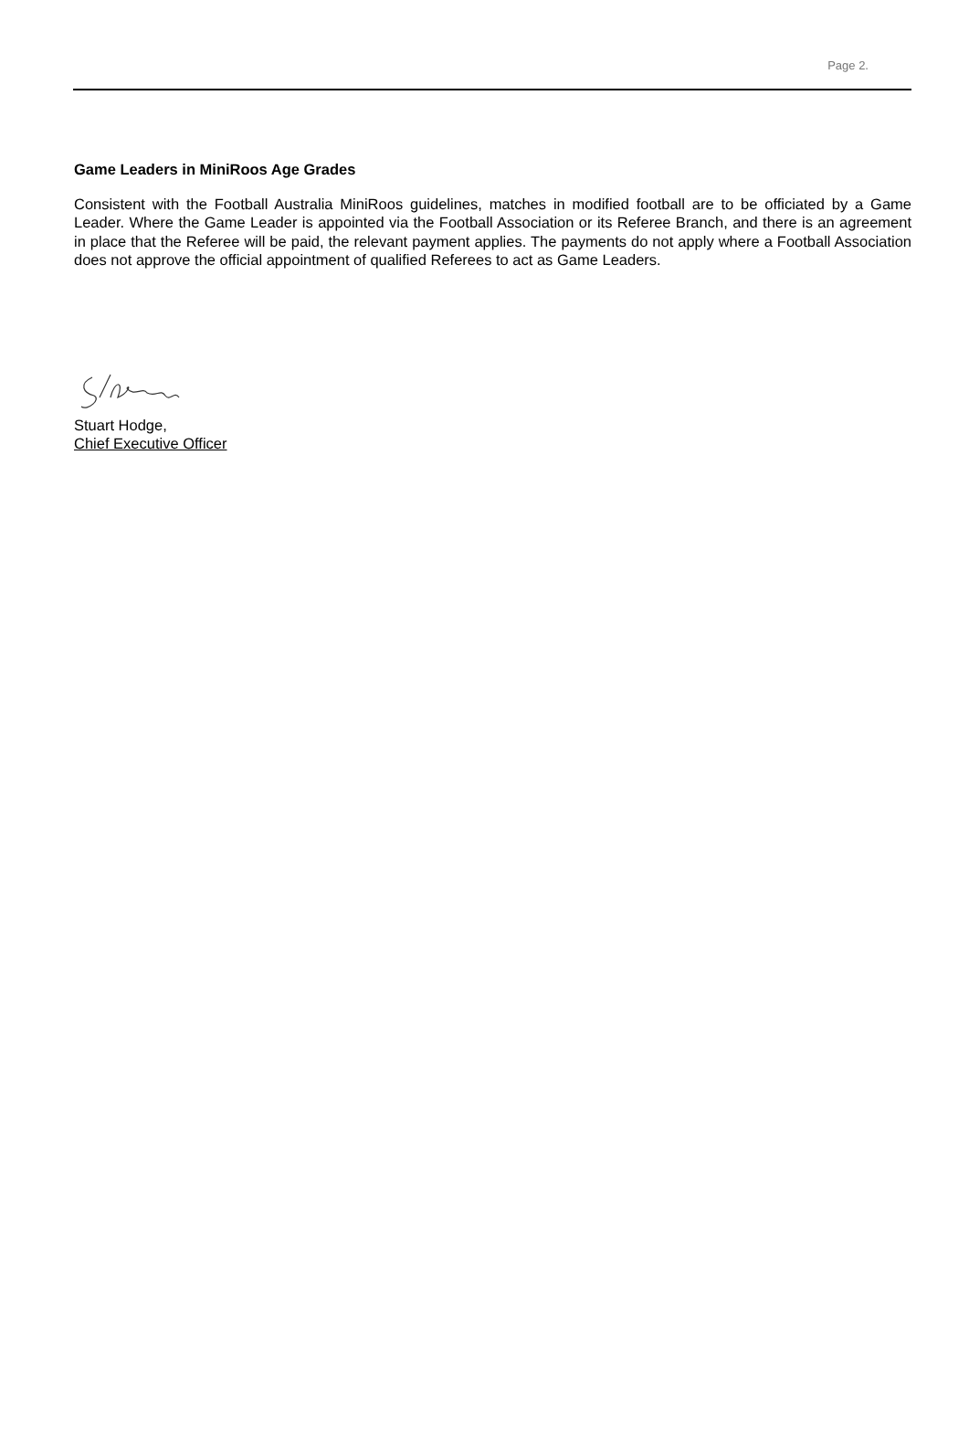Page 2.
Game Leaders in MiniRoos Age Grades
Consistent with the Football Australia MiniRoos guidelines, matches in modified football are to be officiated by a Game Leader. Where the Game Leader is appointed via the Football Association or its Referee Branch, and there is an agreement in place that the Referee will be paid, the relevant payment applies. The payments do not apply where a Football Association does not approve the official appointment of qualified Referees to act as Game Leaders.
Stuart Hodge,
Chief Executive Officer